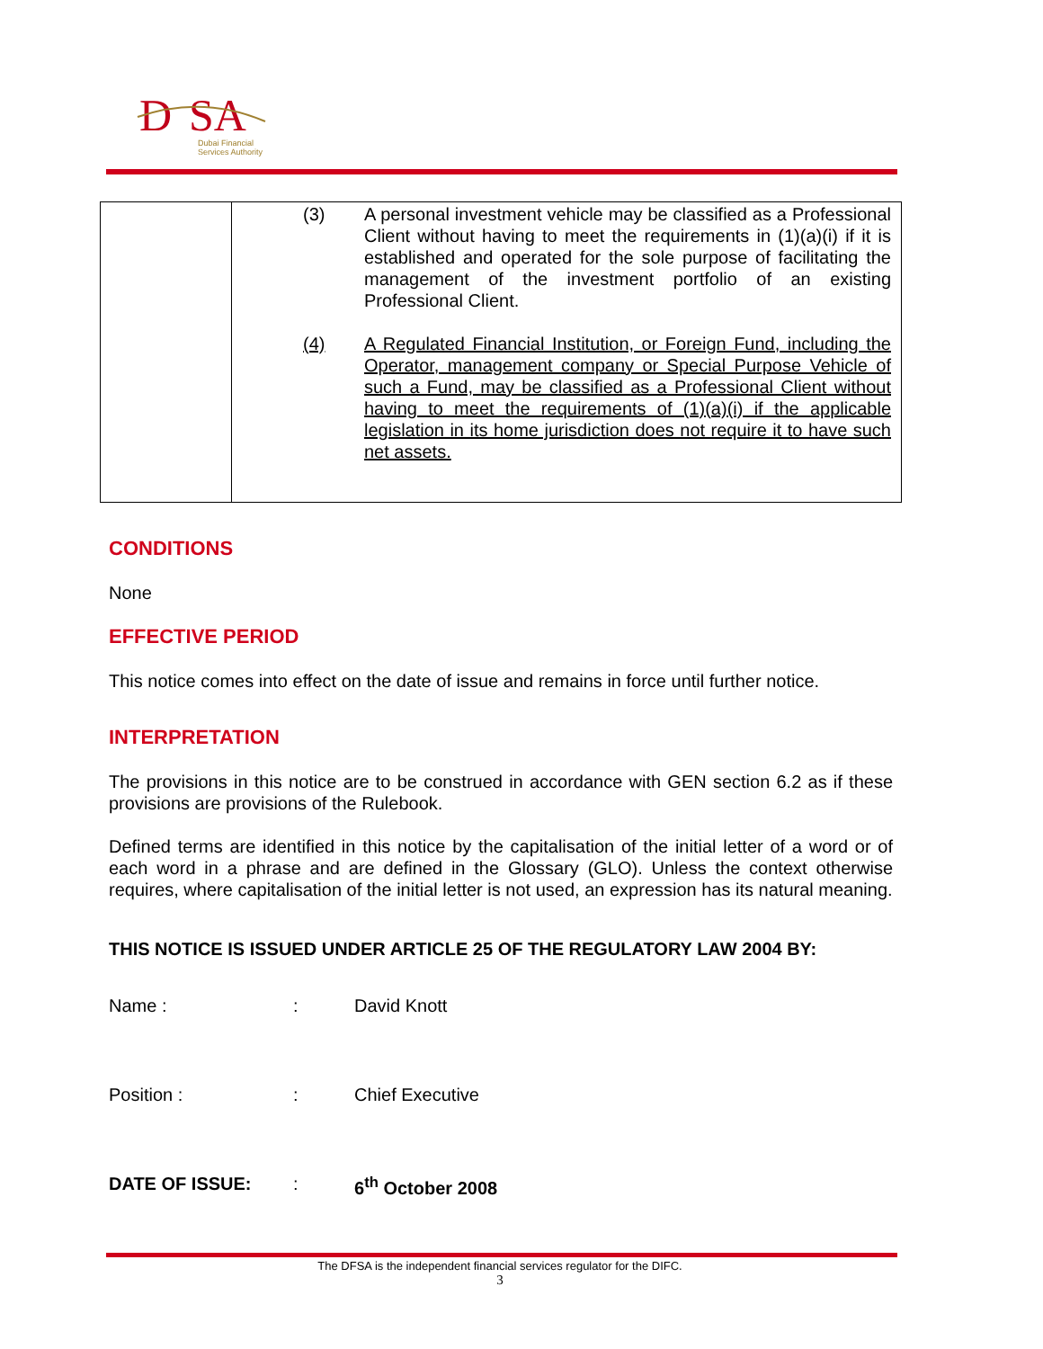D
SA
Dubai Financial
Services Authority
| | (3) A personal investment vehicle may be classified as a Professional Client without having to meet the requirements in (1)(a)(i) if it is established and operated for the sole purpose of facilitating the management of the investment portfolio of an existing Professional Client. (4) A Regulated Financial Institution, or Foreign Fund, including the Operator, management company or Special Purpose Vehicle of such a Fund, may be classified as a Professional Client without having to meet the requirements of (1)(a)(i) if the applicable legislation in its home jurisdiction does not require it to have such net assets. |
CONDITIONS
None
EFFECTIVE PERIOD
This notice comes into effect on the date of issue and remains in force until further notice.
INTERPRETATION
The provisions in this notice are to be construed in accordance with GEN section 6.2 as if these provisions are provisions of the Rulebook.
Defined terms are identified in this notice by the capitalisation of the initial letter of a word or of each word in a phrase and are defined in the Glossary (GLO). Unless the context otherwise requires, where capitalisation of the initial letter is not used, an expression has its natural meaning.
THIS NOTICE IS ISSUED UNDER ARTICLE 25 OF THE REGULATORY LAW 2004 BY:
Name : : David Knott
Position : : Chief Executive
DATE OF ISSUE: : 6<sup>th</sup> October 2008
The DFSA is the independent financial services regulator for the DIFC.
3